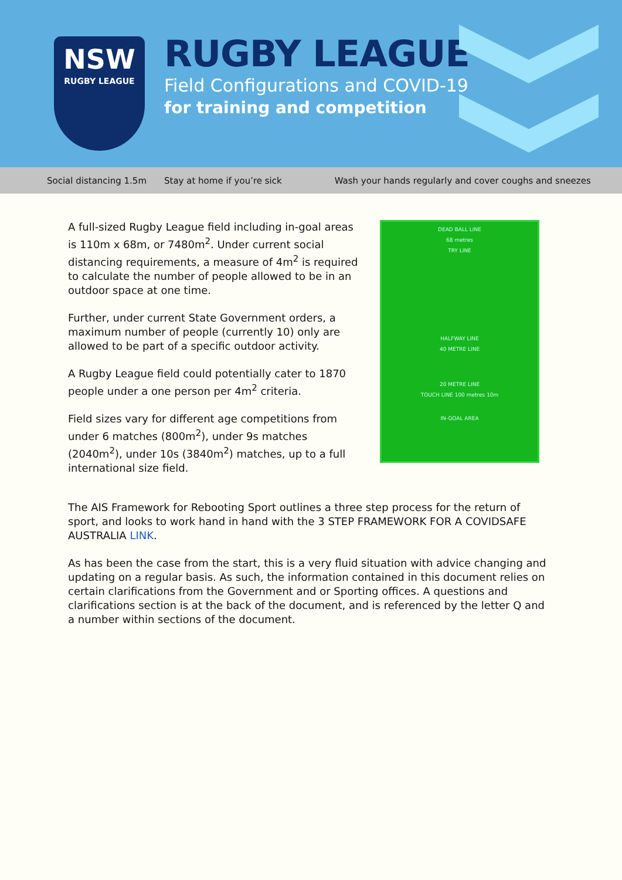NSW
RUGBY LEAGUE
RUGBY LEAGUE
Field Configurations and COVID-19
for training and competition
Social distancing 1.5m Stay at home if you’re sick Wash your hands regularly and cover coughs and sneezes
A full-sized Rugby League field including in-goal areas is 110m x 68m, or 7480m<sup>2</sup>. Under current social distancing requirements, a measure of 4m<sup>2</sup> is required to calculate the number of people allowed to be in an outdoor space at one time.
Further, under current State Government orders, a maximum number of people (currently 10) only are allowed to be part of a specific outdoor activity.
A Rugby League field could potentially cater to 1870 people under a one person per 4m<sup>2</sup> criteria.
Field sizes vary for different age competitions from under 6 matches (800m<sup>2</sup>), under 9s matches (2040m<sup>2</sup>), under 10s (3840m<sup>2</sup>) matches, up to a full international size field.
DEAD BALL LINE
68 metres
TRY LINE
HALFWAY LINE
40 METRE LINE
20 METRE LINE
TOUCH LINE 100 metres 10m
IN-GOAL AREA
The AIS Framework for Rebooting Sport outlines a three step process for the return of sport, and looks to work hand in hand with the 3 STEP FRAMEWORK FOR A COVIDSAFE AUSTRALIA LINK.
As has been the case from the start, this is a very fluid situation with advice changing and updating on a regular basis. As such, the information contained in this document relies on certain clarifications from the Government and or Sporting offices. A questions and clarifications section is at the back of the document, and is referenced by the letter Q and a number within sections of the document.